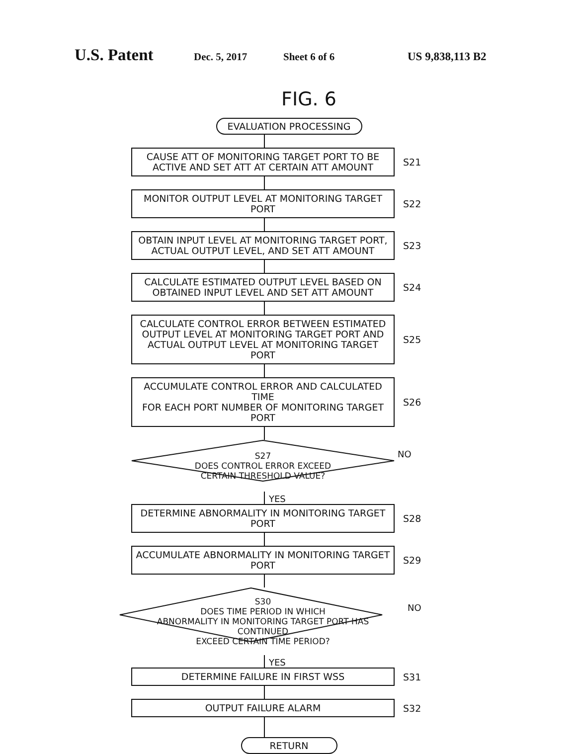U.S. Patent
Dec. 5, 2017 Sheet 6 of 6 US 9,838,113 B2
FIG. 6
EVALUATION PROCESSING
CAUSE ATT OF MONITORING TARGET PORT TO BE
ACTIVE AND SET ATT AT CERTAIN ATT AMOUNT S21
MONITOR OUTPUT LEVEL AT MONITORING TARGET PORT S22
OBTAIN INPUT LEVEL AT MONITORING TARGET PORT,
ACTUAL OUTPUT LEVEL, AND SET ATT AMOUNT S23
CALCULATE ESTIMATED OUTPUT LEVEL BASED ON
OBTAINED INPUT LEVEL AND SET ATT AMOUNT S24
CALCULATE CONTROL ERROR BETWEEN ESTIMATED
OUTPUT LEVEL AT MONITORING TARGET PORT AND
ACTUAL OUTPUT LEVEL AT MONITORING TARGET PORT S25
ACCUMULATE CONTROL ERROR AND CALCULATED TIME
FOR EACH PORT NUMBER OF MONITORING TARGET PORT S26
S27
DOES CONTROL ERROR EXCEED
CERTAIN THRESHOLD VALUE?
NO
YES
DETERMINE ABNORMALITY IN MONITORING TARGET PORT S28
ACCUMULATE ABNORMALITY IN MONITORING TARGET PORT S29
S30
DOES TIME PERIOD IN WHICH
ABNORMALITY IN MONITORING TARGET PORT HAS CONTINUED
EXCEED CERTAIN TIME PERIOD?
NO
YES
DETERMINE FAILURE IN FIRST WSS S31
OUTPUT FAILURE ALARM S32
RETURN